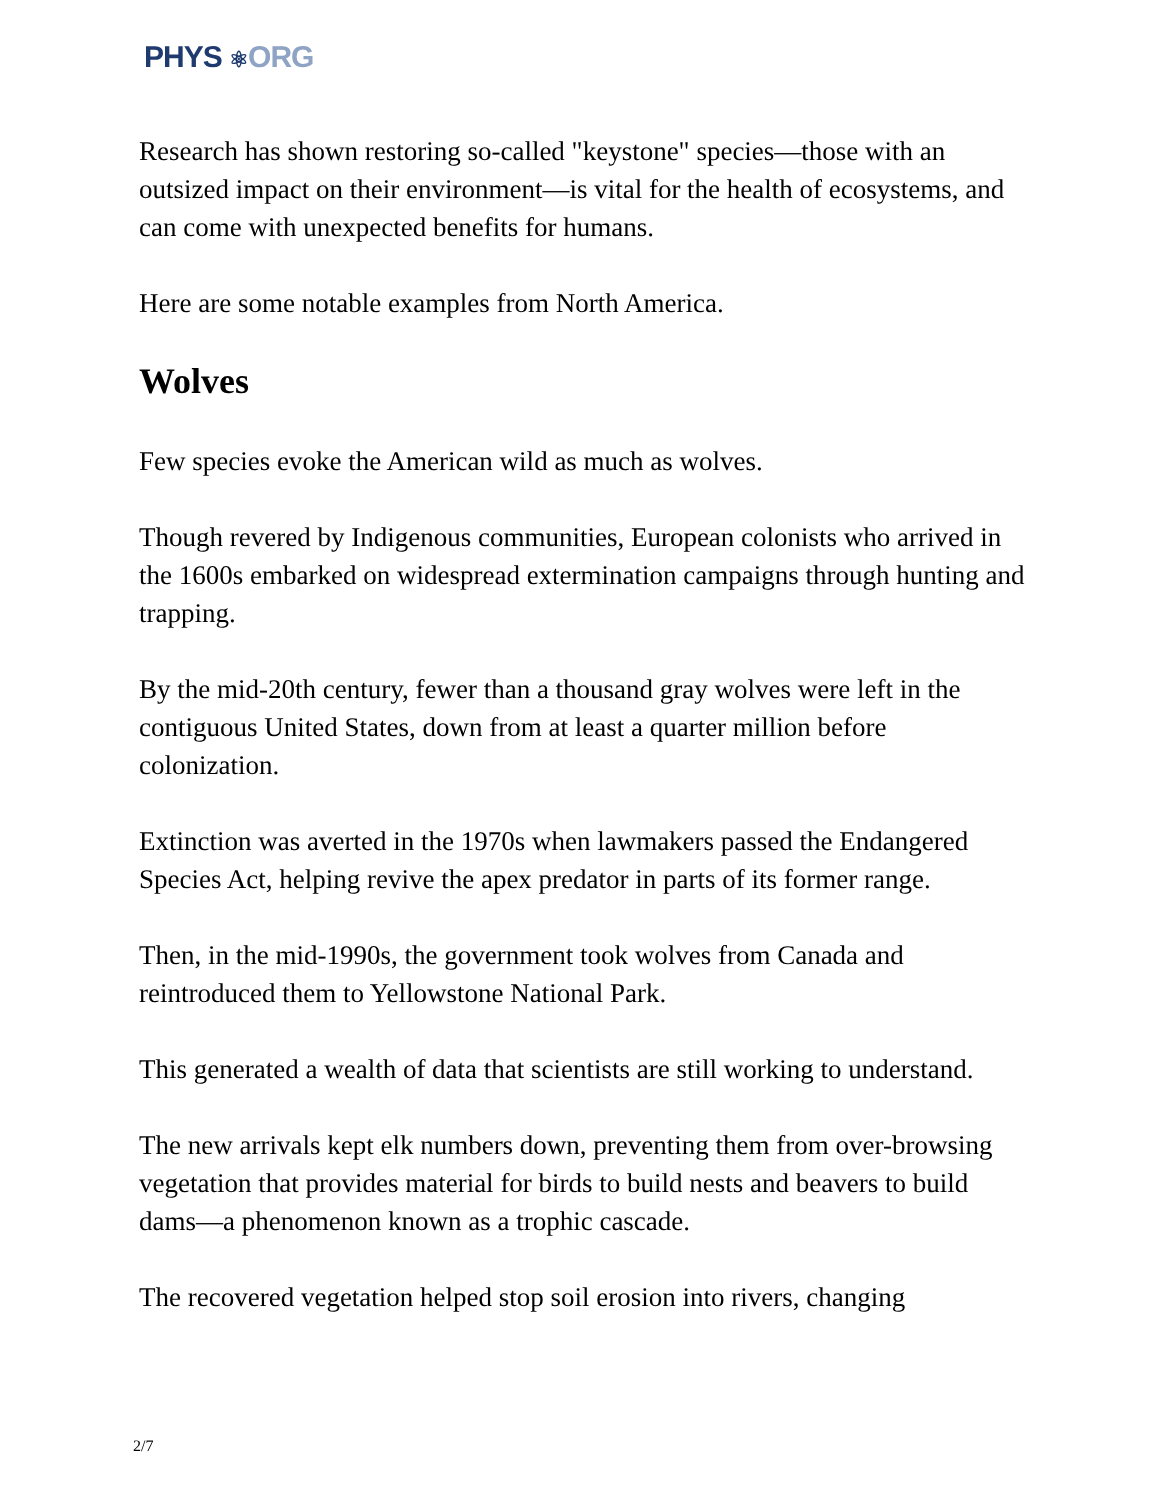PHYS ⚛ORG
Research has shown restoring so-called "keystone" species—those with an outsized impact on their environment—is vital for the health of ecosystems, and can come with unexpected benefits for humans.
Here are some notable examples from North America.
Wolves
Few species evoke the American wild as much as wolves.
Though revered by Indigenous communities, European colonists who arrived in the 1600s embarked on widespread extermination campaigns through hunting and trapping.
By the mid-20th century, fewer than a thousand gray wolves were left in the contiguous United States, down from at least a quarter million before colonization.
Extinction was averted in the 1970s when lawmakers passed the Endangered Species Act, helping revive the apex predator in parts of its former range.
Then, in the mid-1990s, the government took wolves from Canada and reintroduced them to Yellowstone National Park.
This generated a wealth of data that scientists are still working to understand.
The new arrivals kept elk numbers down, preventing them from over-browsing vegetation that provides material for birds to build nests and beavers to build dams—a phenomenon known as a trophic cascade.
The recovered vegetation helped stop soil erosion into rivers, changing
2/7